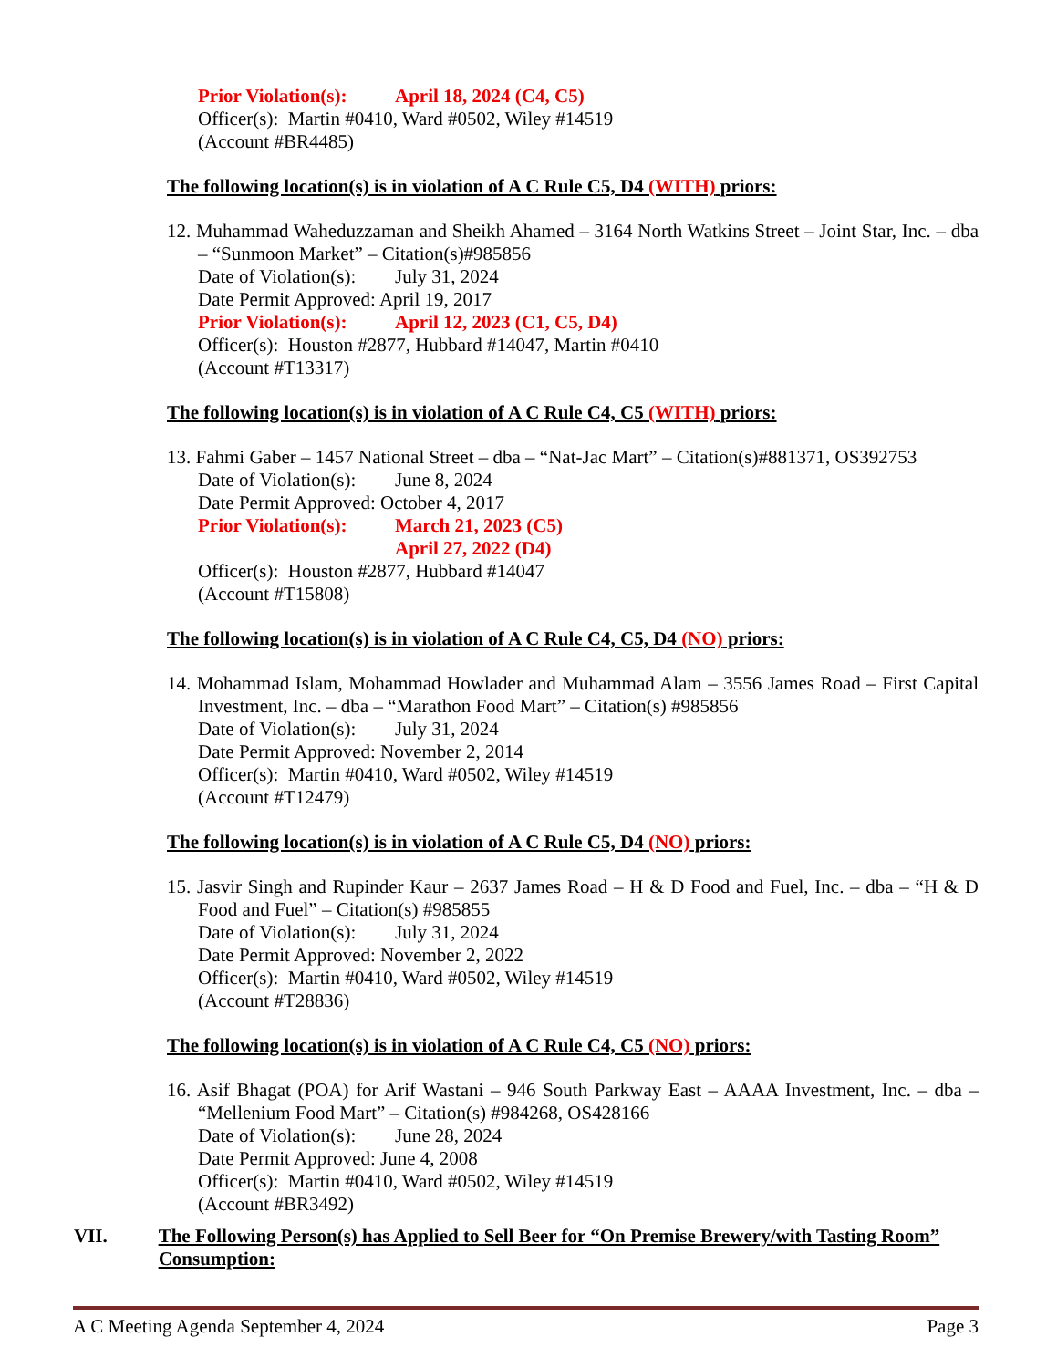Prior Violation(s): April 18, 2024 (C4, C5)
Officer(s): Martin #0410, Ward #0502, Wiley #14519
(Account #BR4485)
The following location(s) is in violation of A C Rule C5, D4 (WITH) priors:
12. Muhammad Waheduzzaman and Sheikh Ahamed – 3164 North Watkins Street – Joint Star, Inc. – dba – “Sunmoon Market” – Citation(s)#985856
Date of Violation(s): July 31, 2024
Date Permit Approved: April 19, 2017
Prior Violation(s): April 12, 2023 (C1, C5, D4)
Officer(s): Houston #2877, Hubbard #14047, Martin #0410
(Account #T13317)
The following location(s) is in violation of A C Rule C4, C5 (WITH) priors:
13. Fahmi Gaber – 1457 National Street – dba – “Nat-Jac Mart” – Citation(s)#881371, OS392753
Date of Violation(s): June 8, 2024
Date Permit Approved: October 4, 2017
Prior Violation(s): March 21, 2023 (C5)
April 27, 2022 (D4)
Officer(s): Houston #2877, Hubbard #14047
(Account #T15808)
The following location(s) is in violation of A C Rule C4, C5, D4 (NO) priors:
14. Mohammad Islam, Mohammad Howlader and Muhammad Alam – 3556 James Road – First Capital Investment, Inc. – dba – “Marathon Food Mart” – Citation(s) #985856
Date of Violation(s): July 31, 2024
Date Permit Approved: November 2, 2014
Officer(s): Martin #0410, Ward #0502, Wiley #14519
(Account #T12479)
The following location(s) is in violation of A C Rule C5, D4 (NO) priors:
15. Jasvir Singh and Rupinder Kaur – 2637 James Road – H & D Food and Fuel, Inc. – dba – “H & D Food and Fuel” – Citation(s) #985855
Date of Violation(s): July 31, 2024
Date Permit Approved: November 2, 2022
Officer(s): Martin #0410, Ward #0502, Wiley #14519
(Account #T28836)
The following location(s) is in violation of A C Rule C4, C5 (NO) priors:
16. Asif Bhagat (POA) for Arif Wastani – 946 South Parkway East – AAAA Investment, Inc. – dba – “Mellenium Food Mart” – Citation(s) #984268, OS428166
Date of Violation(s): June 28, 2024
Date Permit Approved: June 4, 2008
Officer(s): Martin #0410, Ward #0502, Wiley #14519
(Account #BR3492)
VII. The Following Person(s) has Applied to Sell Beer for “On Premise Brewery/with Tasting Room” Consumption:
A C Meeting Agenda September 4, 2024 Page 3